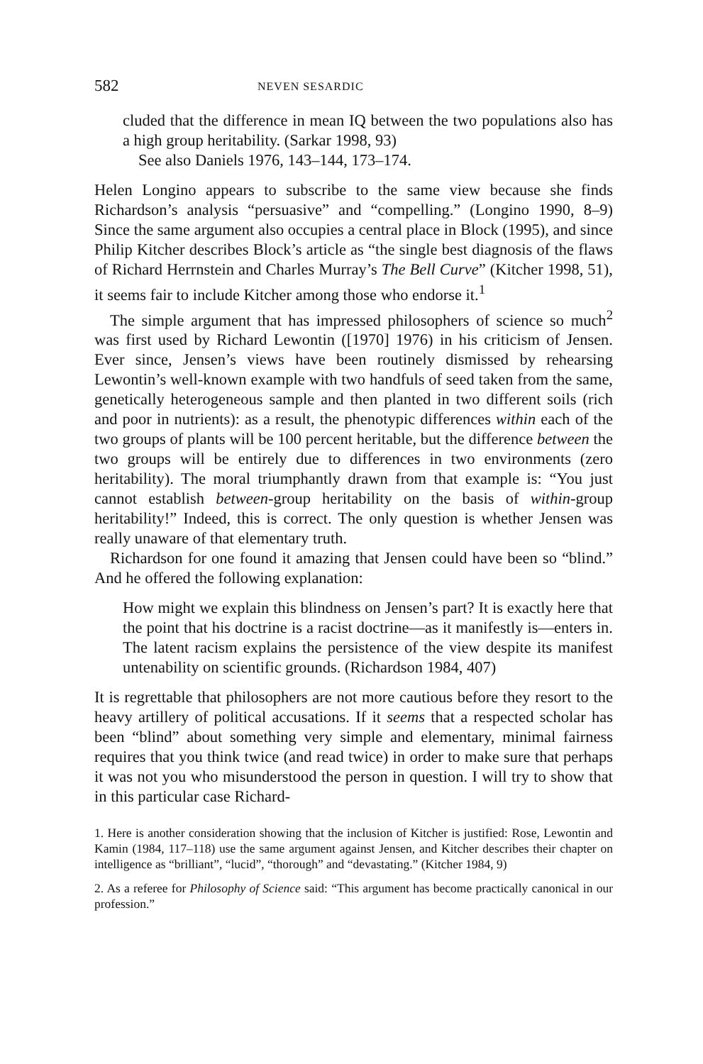582 NEVEN SESARDIC
cluded that the difference in mean IQ between the two populations also has a high group heritability. (Sarkar 1998, 93)
See also Daniels 1976, 143–144, 173–174.
Helen Longino appears to subscribe to the same view because she finds Richardson’s analysis “persuasive” and “compelling.” (Longino 1990, 8–9) Since the same argument also occupies a central place in Block (1995), and since Philip Kitcher describes Block’s article as “the single best diagnosis of the flaws of Richard Herrnstein and Charles Murray’s The Bell Curve” (Kitcher 1998, 51), it seems fair to include Kitcher among those who endorse it.<sup>1</sup>
The simple argument that has impressed philosophers of science so much<sup>2</sup> was first used by Richard Lewontin ([1970] 1976) in his criticism of Jensen. Ever since, Jensen’s views have been routinely dismissed by rehearsing Lewontin’s well-known example with two handfuls of seed taken from the same, genetically heterogeneous sample and then planted in two different soils (rich and poor in nutrients): as a result, the phenotypic differences within each of the two groups of plants will be 100 percent heritable, but the difference between the two groups will be entirely due to differences in two environments (zero heritability). The moral triumphantly drawn from that example is: “You just cannot establish between-group heritability on the basis of within-group heritability!” Indeed, this is correct. The only question is whether Jensen was really unaware of that elementary truth.
Richardson for one found it amazing that Jensen could have been so “blind.” And he offered the following explanation:
How might we explain this blindness on Jensen’s part? It is exactly here that the point that his doctrine is a racist doctrine—as it manifestly is—enters in. The latent racism explains the persistence of the view despite its manifest untenability on scientific grounds. (Richardson 1984, 407)
It is regrettable that philosophers are not more cautious before they resort to the heavy artillery of political accusations. If it seems that a respected scholar has been “blind” about something very simple and elementary, minimal fairness requires that you think twice (and read twice) in order to make sure that perhaps it was not you who misunderstood the person in question. I will try to show that in this particular case Richard-
1. Here is another consideration showing that the inclusion of Kitcher is justified: Rose, Lewontin and Kamin (1984, 117–118) use the same argument against Jensen, and Kitcher describes their chapter on intelligence as “brilliant”, “lucid”, “thorough” and “devastating.” (Kitcher 1984, 9)
2. As a referee for Philosophy of Science said: “This argument has become practically canonical in our profession.”